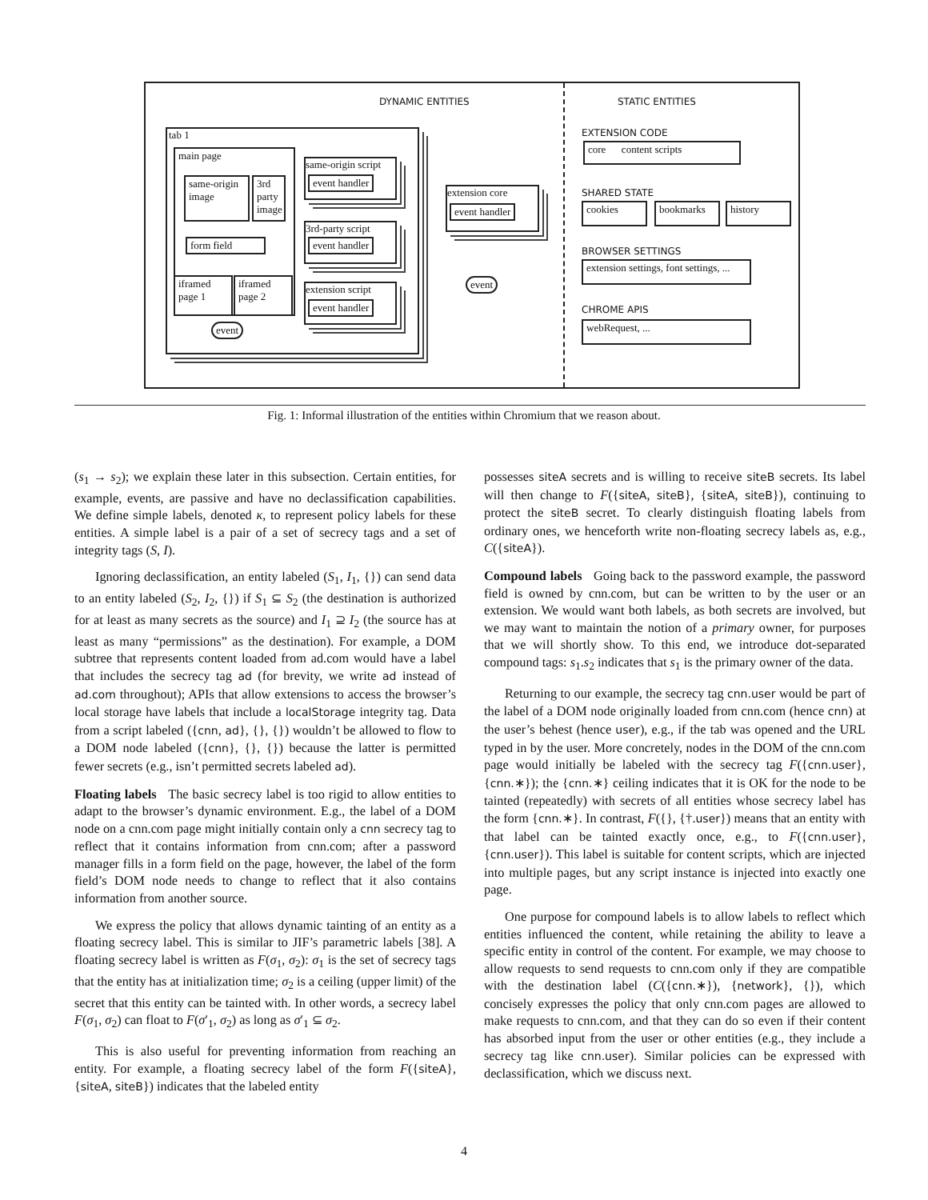DYNAMIC ENTITIES STATIC ENTITIES
tab 1
main page
same-origin image
3rd party image
form field
iframed page 1
iframed page 2
event
same-origin script
event handler
3rd-party script
event handler
extension script
event handler
extension core
event handler
event
EXTENSION CODE
core content scripts
SHARED STATE
cookies
bookmarks
history
BROWSER SETTINGS
extension settings, font settings, ...
CHROME APIS
webRequest, ...
Fig. 1: Informal illustration of the entities within Chromium that we reason about.
(s<sub>1</sub> → s<sub>2</sub>); we explain these later in this subsection. Certain entities, for example, events, are passive and have no declassification capabilities. We define simple labels, denoted κ, to represent policy labels for these entities. A simple label is a pair of a set of secrecy tags and a set of integrity tags (S, I).
Ignoring declassification, an entity labeled (S<sub>1</sub>, I<sub>1</sub>, {}) can send data to an entity labeled (S<sub>2</sub>, I<sub>2</sub>, {}) if S<sub>1</sub> ⊆ S<sub>2</sub> (the destination is authorized for at least as many secrets as the source) and I<sub>1</sub> ⊇ I<sub>2</sub> (the source has at least as many “permissions” as the destination). For example, a DOM subtree that represents content loaded from ad.com would have a label that includes the secrecy tag ad (for brevity, we write ad instead of ad.com throughout); APIs that allow extensions to access the browser’s local storage have labels that include a localStorage integrity tag. Data from a script labeled ({cnn, ad}, {}, {}) wouldn’t be allowed to flow to a DOM node labeled ({cnn}, {}, {}) because the latter is permitted fewer secrets (e.g., isn’t permitted secrets labeled ad).
Floating labels The basic secrecy label is too rigid to allow entities to adapt to the browser’s dynamic environment. E.g., the label of a DOM node on a cnn.com page might initially contain only a cnn secrecy tag to reflect that it contains information from cnn.com; after a password manager fills in a form field on the page, however, the label of the form field’s DOM node needs to change to reflect that it also contains information from another source.
We express the policy that allows dynamic tainting of an entity as a floating secrecy label. This is similar to JIF’s parametric labels [38]. A floating secrecy label is written as F(σ<sub>1</sub>, σ<sub>2</sub>): σ<sub>1</sub> is the set of secrecy tags that the entity has at initialization time; σ<sub>2</sub> is a ceiling (upper limit) of the secret that this entity can be tainted with. In other words, a secrecy label F(σ<sub>1</sub>, σ<sub>2</sub>) can float to F(σ′<sub>1</sub>, σ<sub>2</sub>) as long as σ′<sub>1</sub> ⊆ σ<sub>2</sub>.
This is also useful for preventing information from reaching an entity. For example, a floating secrecy label of the form F({siteA}, {siteA, siteB}) indicates that the labeled entity
possesses siteA secrets and is willing to receive siteB secrets. Its label will then change to F({siteA, siteB}, {siteA, siteB}), continuing to protect the siteB secret. To clearly distinguish floating labels from ordinary ones, we henceforth write non-floating secrecy labels as, e.g., C({siteA}).
Compound labels Going back to the password example, the password field is owned by cnn.com, but can be written to by the user or an extension. We would want both labels, as both secrets are involved, but we may want to maintain the notion of a primary owner, for purposes that we will shortly show. To this end, we introduce dot-separated compound tags: s<sub>1</sub>.s<sub>2</sub> indicates that s<sub>1</sub> is the primary owner of the data.
Returning to our example, the secrecy tag cnn.user would be part of the label of a DOM node originally loaded from cnn.com (hence cnn) at the user’s behest (hence user), e.g., if the tab was opened and the URL typed in by the user. More concretely, nodes in the DOM of the cnn.com page would initially be labeled with the secrecy tag F({cnn.user}, {cnn.∗}); the {cnn.∗} ceiling indicates that it is OK for the node to be tainted (repeatedly) with secrets of all entities whose secrecy label has the form {cnn.∗}. In contrast, F({}, {†.user}) means that an entity with that label can be tainted exactly once, e.g., to F({cnn.user}, {cnn.user}). This label is suitable for content scripts, which are injected into multiple pages, but any script instance is injected into exactly one page.
One purpose for compound labels is to allow labels to reflect which entities influenced the content, while retaining the ability to leave a specific entity in control of the content. For example, we may choose to allow requests to send requests to cnn.com only if they are compatible with the destination label (C({cnn.∗}), {network}, {}), which concisely expresses the policy that only cnn.com pages are allowed to make requests to cnn.com, and that they can do so even if their content has absorbed input from the user or other entities (e.g., they include a secrecy tag like cnn.user). Similar policies can be expressed with declassification, which we discuss next.
4